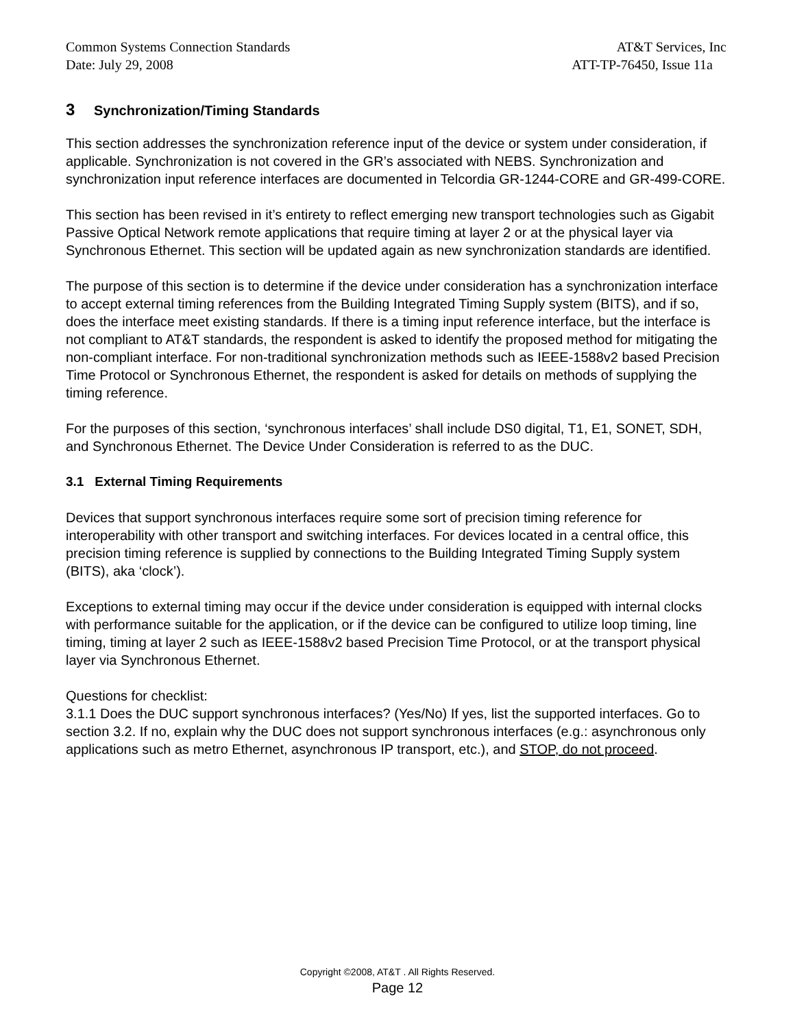Common Systems Connection Standards AT&T Services, Inc
Date: July 29, 2008 ATT-TP-76450, Issue 11a
3 Synchronization/Timing Standards
This section addresses the synchronization reference input of the device or system under consideration, if applicable. Synchronization is not covered in the GR’s associated with NEBS. Synchronization and synchronization input reference interfaces are documented in Telcordia GR-1244-CORE and GR-499-CORE.
This section has been revised in it’s entirety to reflect emerging new transport technologies such as Gigabit Passive Optical Network remote applications that require timing at layer 2 or at the physical layer via Synchronous Ethernet. This section will be updated again as new synchronization standards are identified.
The purpose of this section is to determine if the device under consideration has a synchronization interface to accept external timing references from the Building Integrated Timing Supply system (BITS), and if so, does the interface meet existing standards. If there is a timing input reference interface, but the interface is not compliant to AT&T standards, the respondent is asked to identify the proposed method for mitigating the non-compliant interface. For non-traditional synchronization methods such as IEEE-1588v2 based Precision Time Protocol or Synchronous Ethernet, the respondent is asked for details on methods of supplying the timing reference.
For the purposes of this section, ‘synchronous interfaces’ shall include DS0 digital, T1, E1, SONET, SDH, and Synchronous Ethernet. The Device Under Consideration is referred to as the DUC.
3.1 External Timing Requirements
Devices that support synchronous interfaces require some sort of precision timing reference for interoperability with other transport and switching interfaces. For devices located in a central office, this precision timing reference is supplied by connections to the Building Integrated Timing Supply system (BITS), aka ‘clock’).
Exceptions to external timing may occur if the device under consideration is equipped with internal clocks with performance suitable for the application, or if the device can be configured to utilize loop timing, line timing, timing at layer 2 such as IEEE-1588v2 based Precision Time Protocol, or at the transport physical layer via Synchronous Ethernet.
Questions for checklist:
3.1.1 Does the DUC support synchronous interfaces? (Yes/No) If yes, list the supported interfaces. Go to section 3.2. If no, explain why the DUC does not support synchronous interfaces (e.g.: asynchronous only applications such as metro Ethernet, asynchronous IP transport, etc.), and STOP, do not proceed.
Copyright ©2008, AT&T . All Rights Reserved.
Page 12